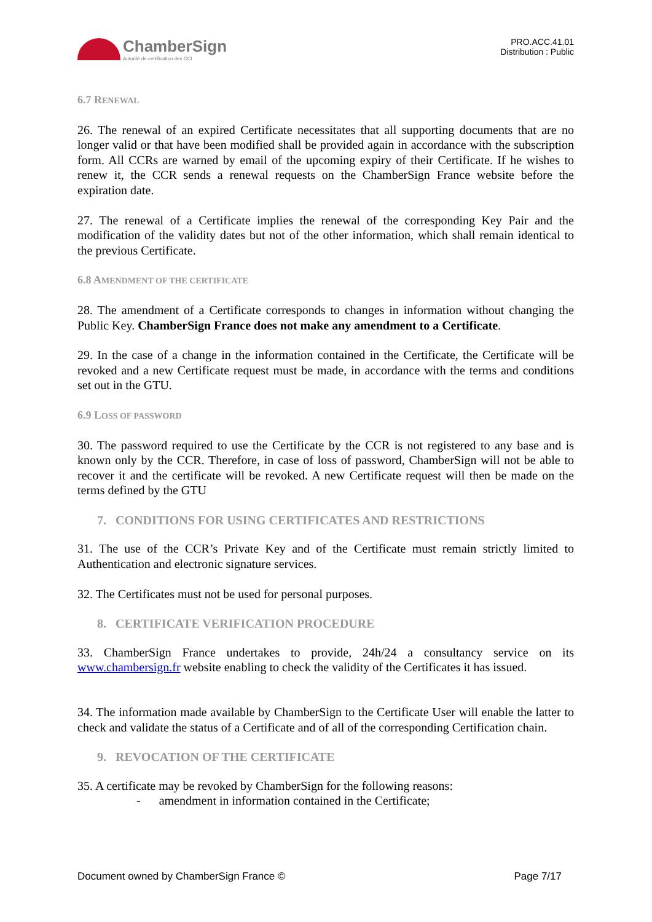ChamberSign
Autorité de certification des CCI
PRO.ACC.41.01
Distribution : Public
6.7 RENEWAL
26. The renewal of an expired Certificate necessitates that all supporting documents that are no longer valid or that have been modified shall be provided again in accordance with the subscription form. All CCRs are warned by email of the upcoming expiry of their Certificate. If he wishes to renew it, the CCR sends a renewal requests on the ChamberSign France website before the expiration date.
27. The renewal of a Certificate implies the renewal of the corresponding Key Pair and the modification of the validity dates but not of the other information, which shall remain identical to the previous Certificate.
6.8 AMENDMENT OF THE CERTIFICATE
28. The amendment of a Certificate corresponds to changes in information without changing the Public Key. ChamberSign France does not make any amendment to a Certificate.
29. In the case of a change in the information contained in the Certificate, the Certificate will be revoked and a new Certificate request must be made, in accordance with the terms and conditions set out in the GTU.
6.9 LOSS OF PASSWORD
30. The password required to use the Certificate by the CCR is not registered to any base and is known only by the CCR. Therefore, in case of loss of password, ChamberSign will not be able to recover it and the certificate will be revoked. A new Certificate request will then be made on the terms defined by the GTU
7. CONDITIONS FOR USING CERTIFICATES AND RESTRICTIONS
31. The use of the CCR’s Private Key and of the Certificate must remain strictly limited to Authentication and electronic signature services.
32. The Certificates must not be used for personal purposes.
8. CERTIFICATE VERIFICATION PROCEDURE
33. ChamberSign France undertakes to provide, 24h/24 a consultancy service on its www.chambersign.fr website enabling to check the validity of the Certificates it has issued.
34. The information made available by ChamberSign to the Certificate User will enable the latter to check and validate the status of a Certificate and of all of the corresponding Certification chain.
9. REVOCATION OF THE CERTIFICATE
35. A certificate may be revoked by ChamberSign for the following reasons:
- amendment in information contained in the Certificate;
Document owned by ChamberSign France © Page 7/17